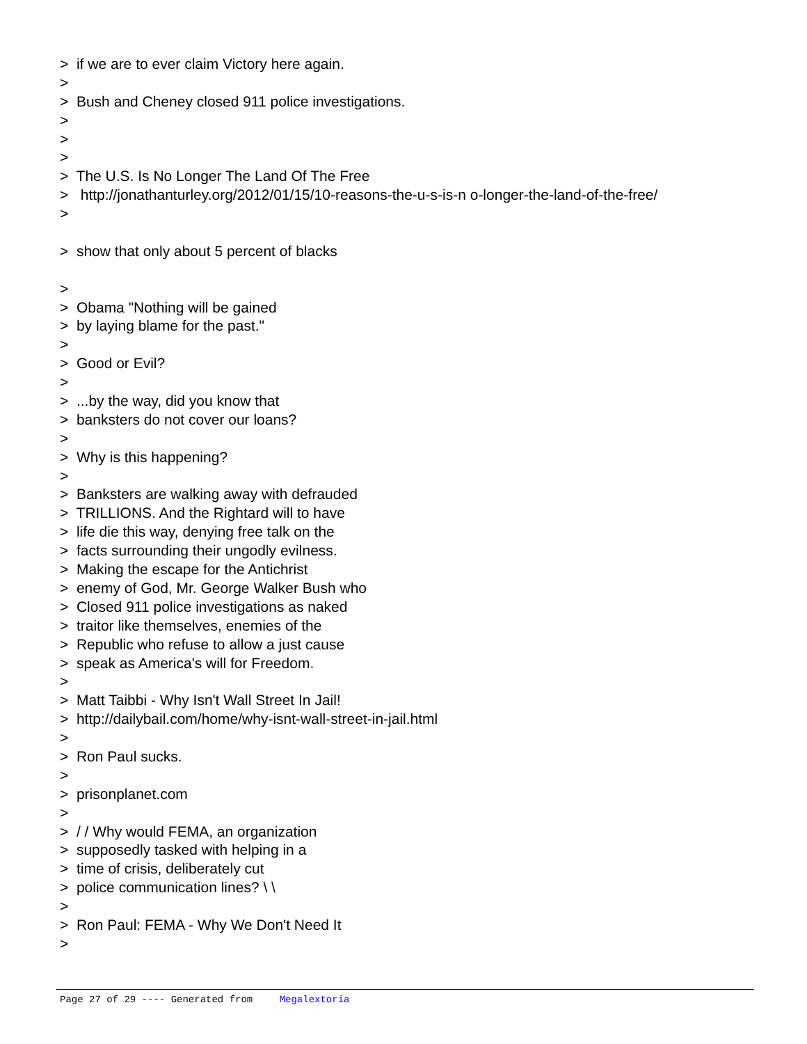> if we are to ever claim Victory here again.
>
> Bush and Cheney closed 911 police investigations.
>
>
>
> The U.S. Is No Longer The Land Of The Free
> http://jonathanturley.org/2012/01/15/10-reasons-the-u-s-is-n o-longer-the-land-of-the-free/
>
> show that only about 5 percent of blacks
>
> Obama "Nothing will be gained
> by laying blame for the past."
>
> Good or Evil?
>
> ...by the way, did you know that
> banksters do not cover our loans?
>
> Why is this happening?
>
> Banksters are walking away with defrauded
> TRILLIONS. And the Rightard will to have
> life die this way, denying free talk on the
> facts surrounding their ungodly evilness.
> Making the escape for the Antichrist
> enemy of God, Mr. George Walker Bush who
> Closed 911 police investigations as naked
> traitor like themselves, enemies of the
> Republic who refuse to allow a just cause
> speak as America's will for Freedom.
>
> Matt Taibbi - Why Isn't Wall Street In Jail!
> http://dailybail.com/home/why-isnt-wall-street-in-jail.html
>
> Ron Paul sucks.
>
> prisonplanet.com
>
> / / Why would FEMA, an organization
> supposedly tasked with helping in a
> time of crisis, deliberately cut
> police communication lines? \ \
>
> Ron Paul: FEMA - Why We Don't Need It
>
Page 27 of 29 ---- Generated from Megalextoria